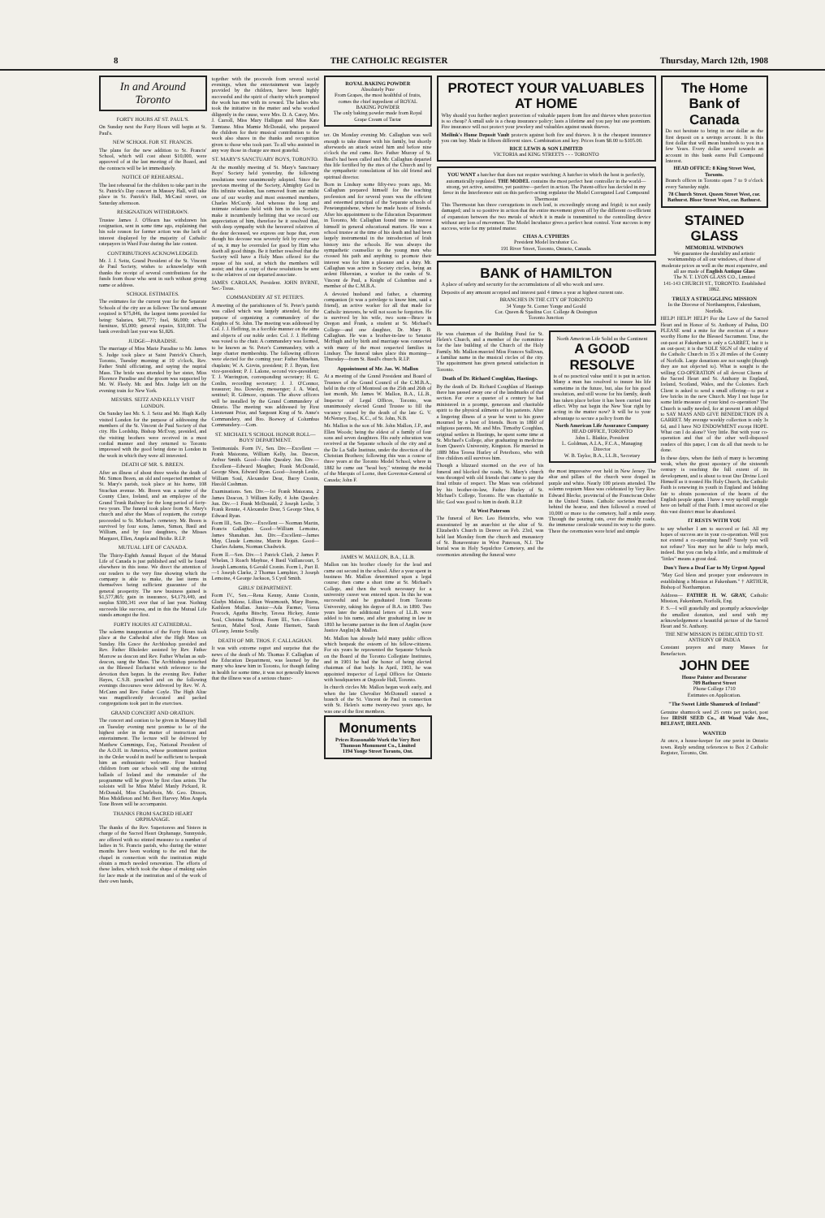8 THE CATHOLIC REGISTER Thursday, March 12th, 1908
In and Around Toronto
FORTY HOURS AT ST. PAUL'S.
On Sunday next the Forty Hours will begin at St. Paul's.
NEW SCHOOL FOR ST. FRANCIS.
The plans for the new addition to St. Francis' School, which will cost about $10,000, were approved of at the last meeting of the Board, and the contracts will be let immediately.
NOTICE OF REHEARSAL.
The last rehearsal for the children to take part in the St. Patrick's Day concert in Massey Hall, will take place in St. Patrick's Hall, McCaul street, on Saturday afternoon.
RESIGNATION WITHDRAWN.
Trustee James J. O'Hearn has withdrawn his resignation, sent in some time ago, explaining that his sole reason for former action was the lack of interest displayed by the majority of Catholic ratepayers in Ward Four during the late contest.
CONTRIBUTIONS ACKNOWLEDGED.
Mr. J. J. Seitz, Grand President of the St. Vincent de Paul Society, wishes to acknowledge with thanks the receipt of several contributions for the funds from those who sent in such without giving name or address.
SCHOOL ESTIMATES.
The estimates for the current year for the Separate Schools of the city are as follows: The total amount required is $75,846, the largest items provided for being: Salaries, $40,777; fuel, $6,000; school furniture, $5,000; general repairs, $10,000. The bank overdraft last year was $1,826.
JUDGE—PARADISE.
The marriage of Miss Marie Paradise to Mr. James S. Judge took place at Saint Patrick's Church, Toronto, Tuesday morning at 10 o'clock, Rev. Father Stuhl officiating, and saying the nuptial Mass. The bride was attended by her sister, Miss Florence Paradise and the groom was supported by Mr. W. Fleely. Mr. and Mrs. Judge left on the evening train for New York.
MESSRS. SEITZ AND KELLY VISIT LONDON.
On Sunday last Mr. S. J. Seitz and Mr. Hugh Kelly visited London for the purpose of addressing the members of the St. Vincent de Paul Society of that city. His Lordship, Bishop McEvay, presided, and the visiting brothers were received in a most cordial manner and they returned to Toronto impressed with the good being done in London in the work in which they were all interested.
DEATH OF MR. S. BREEN.
After an illness of about three weeks the death of Mr. Simon Breen, an old and respected member of St. Mary's parish, took place at his home, 108 Strachan avenue. Mr. Breen was a native of the County Clare, Ireland, and an employee of the Grand Trunk Railway for the long period of forty-two years. The funeral took place from St. Mary's church and after the Mass of requiem, the cortege proceeded to St. Michael's cemetery. Mr. Breen is survived by four sons, James, Simon, Basil and William, and by four daughters, the Misses Margaret, Ellen, Angela and Bridie. R.I.P.
MUTUAL LIFE OF CANADA.
The Thirty-Eighth Annual Report of the Mutual Life of Canada is just published and will be found elsewhere in this issue. We direct the attention of our readers to the very fine showing which the company is able to make, the last items in themselves being sufficient guarantee of the general prosperity. The new business gained is $1,577,865; gain in insurance, $4,179,440, and surplus $300,341 over that of last year. Nothing succeeds like success, and in this the Mutual Life stands amongst the first.
FORTY HOURS AT CATHEDRAL.
The solemn inauguration of the Forty Hours took place at the Cathedral after the High Mass on Sunday. His Grace the Archbishop presided and Rev. Father Rholeder assisted by Rev. Father Morrow as deacon and Rev. Father Whelan as sub-deacon, sang the Mass. The Archbishop preached on the Blessed Eucharist with reference to the devotion then begun. In the evening Rev. Father Hayes, C.S.B. preached and on the following evenings discourses were delivered by Rev. W. A. McCann and Rev. Father Coyle. The High Altar was magnificently decorated and packed congregations took part in the exercises.
GRAND CONCERT AND ORATION.
The concert and oration to be given in Massey Hall on Tuesday evening next promise to be of the highest order in the matter of instruction and entertainment. The lecture will be delivered by Matthew Cummings, Esq., National President of the A.O.H. in America, whose prominent position in the Order would in itself be sufficient to bespeak him an enthusiastic welcome. Four hundred children from our schools will sing the stirring ballads of Ireland and the remainder of the programme will be given by first class artists. The soloists will be Miss Mabel Manly Pickard, R. McDonald, Miss Charlebois, Mr. Geo. Dixson, Miss Middleton and Mr. Bert Harvey. Miss Angela Tone Breen will be accompanist.
THANKS FROM SACRED HEART ORPHANAGE.
The thanks of the Rev. Superioress and Sisters in charge of the Sacred Heart Orphanage, Sunnyside, are offered with no stinted measure to a number of ladies in St. Francis parish, who during the winter months have been working to the end that the chapel in connection with the institution might obtain a much needed renovation. The efforts of these ladies, which took the shape of making sales for lace made at the institution and of the work of their own hands,
together with the proceeds from several social evenings, when the entertainment was largely provided by the children, have been highly successful and the spirit of charity which prompted the work has met with its reward. The ladies who took the initiative in the matter and who worked diligently in the cause, were Mrs. D. A. Carey, Mrs. J. Carroll, Miss Mary Halligan and Miss Kate Tumtane. Miss Mamie McDonald, who prepared the children for their musical contribution to the work also shares in the thanks and recognition given to those who took part. To all who assisted in any way those in charge are most grateful.
ST. MARY'S SANCTUARY BOYS, TORONTO.
At the monthly meeting of St. Mary's Sanctuary Boys' Society held yesterday, the following resolutions were unanimously adopted. Since the previous meeting of the Society, Almighty God in His infinite wisdom, has removed from our midst one of our worthy and most esteemed members, Charles McCurdy. And whereas the long and intimate relations held with him in this Society, make it incumbently befitting that we record our appreciation of him, therefore be it resolved that, with deep sympathy with the bereaved relatives of the dear deceased, we express our hope that, even though his decease was severely felt by every one of us, it may be overruled for good by Him who doeth all good things. Be it further resolved that the Society will have a Holy Mass offered for the repose of his soul, at which the members will assist; and that a copy of these resolutions be sent to the relatives of our departed associate.
JAMES CAROLAN, President. JOHN BYRNE, Sec.-Treas.
COMMANDERY AT ST. PETER'S.
A meeting of the parishioners of St. Peter's parish was called which was largely attended, for the purpose of organizing a commandery of the Knights of St. John. The meeting was addressed by Col. J. J. Heffring, in a forcible manner on the aims and objects of our noble order. Col. J. J. Heffring was voted to the chair. A commandery was formed, to be known as St. Peter's Commandery, with a large charter membership. The following officers were elected for the coming year: Father Minehan, chaplain; W. A. Girvin, president; P. J. Bryan, first vice-president; P. J. Lalone, second vice-president; T. J. Warrington, corresponding secretary; H. G. Conlin, recording secretary; J. J. O'Connor, treasurer; Jno. Dowsley, messenger; J. A. Ward, sentinel; R. Gilmore, captain. The above officers will be installed by the Grand Commandery of Ontario. The meeting was addressed by First Lieutenant Prior, and Sargeant King of St. Anne's Commandery, and Bro. Boewey of Columbus Commandery.—Com.
ST. MICHAEL'S SCHOOL HONOR ROLL—BOYS' DEPARTMENT.
Testimonials. Form IV., Sen. Div.—Excellent — Frank Maiorana, William Kelly, Jas. Deacon, Arthur Smith. Good—John Quealey. Jun. Div.—Excellent—Edward Meagher, Frank McDonald, George Shea, Edward Ryan. Good—Joseph Leslie, William Soul, Alexander Dear, Barry Cronin, Harold Cashman.
Examinations. Sen. Div.—1st Frank Maiorana, 2 James Deacon, 3 William Kelly, 4 John Quealey. Jun. Div.—1 Frank McDonald, 2 Joseph Leslie, 3 Frank Rennie, 4 Alexander Dear, 5 George Shea, 6 Edward Ryan.
Form III., Sen. Div.—Excellent — Norman Martin, Francis Gallagher. Good—William Lemoine, James Shanahan. Jun. Div.—Excellent—James May, Claude Lemoine, Marrin Regan. Good—Charles Adams, Norman Chadwick.
Form II.—Sen. Div.—1 Patrick Clark, 2 James P. Whelan, 3 Roach Mayhue, 4 Basil Vaillancourt, 5 Joseph Lamontia, 6 Gerald Cronin. Form I., Part II.—1 Joseph Clarke, 2 Thomas Lamphier, 3 Joseph Lemoine, 4 George Jackson, 5 Cyril Smith.
GIRLS' DEPARTMENT.
Form IV., Sen.—Rena Kenny, Annie Cronin, Gladys Malone, Lillian Weatmouth, Mary Burns, Kathleen Mullan. Junior—Ada Farmer, Verna Peacock, Agatha Bitschy, Teresa Hickey, Annie Soul, Christina Sullivan. Form III., Sen.—Eileen Sexton, Mabel Soul, Annie Hartnett, Sarah O'Leary, Jennie Scully.
DEATH OF MR. THOS. F. CALLAGHAN.
It was with extreme regret and surprise that the news of the death of Mr. Thomas F. Callaghan of the Education Department, was learned by the many who knew him in Toronto, for though failing in health for some time, it was not generally known that the illness was of a serious charac-
ROYAL BAKING POWDER
Absolutely Pure
From Grapes, the most healthful of fruits, comes the chief ingredient of ROYAL BAKING POWDER
The only baking powder made from Royal Grape Cream of Tartar
ter. On Monday evening Mr. Callaghan was well enough to take dinner with his family, but shortly afterwards an attack seized him and before nine o'clock the end came. Rev. Father Murray of St. Basil's had been called and Mr. Callaghan departed this life fortified by the rites of the Church and by the sympathetic consolations of his old friend and spiritual director.
Born in Lindsay some fifty-two years ago, Mr. Callaghan prepared himself for the teaching profession and for several years was the efficient and esteemed principal of the Separate schools of Penetanguishene, where he made hosts of friends. After his appointment to the Education Department in Toronto, Mr. Callaghan found time to interest himself in general educational matters. He was a school trustee at the time of his death and had been largely instrumental in the introduction of Irish history into the schools. He was always the sympathetic counsellor to the young men who crossed his path and anything to promote their interest was for him a pleasure and a duty. Mr. Callaghan was active in Society circles, being an ardent Hibernian, a worker in the ranks of St. Vincent de Paul, a Knight of Columbus and a member of the C.M.B.A.
A devoted husband and father, a charming companion (it was a privilege to know him, said a friend), an active worker for all that made for Catholic interests, he will not soon be forgotten. He is survived by his wife, two sons—Bruce in Oregon and Frank, a student at St. Michael's College—and one daughter, Dr. Mary B. Callaghan. He was a brother-in-law to Senator McHugh and by birth and marriage was connected with many of the most respected families in Lindsay. The funeral takes place this morning—Thursday—from St. Basil's church. R.I.P.
Appointment of Mr. Jas. W. Mallon
At a meeting of the Grand President and Board of Trustees of the Grand Council of the C.M.B.A., held in the city of Montreal on the 25th and 26th of last month, Mr. James W. Mallon, B.A., LL.B., Inspector of Legal Offices, Toronto, was unanimously elected Grand Trustee to fill the vacancy caused by the death of the late G. V. McNerney, Esq., K.C., of St. John, N.B.
Mr. Mallon is the son of Mr. John Mallon, J.P., and Ellen Woods; being the eldest of a family of four sons and seven daughters. His early education was received at the Separate schools of the city and at the De La Salle Institute, under the direction of the Christian Brothers; following this was a course of three years at the Toronto Model School, where in 1882 he came out "head boy," winning the medal of the Marquis of Lorne, then Governor-General of Canada; John F.
JAMES W. MALLON, B.A., LL.B.
Mallon ran his brother closely for the lead and came out second in the school. After a year spent in business Mr. Mallon determined upon a legal course; then came a short time at St. Michael's College, and then the work necessary for a university career was entered upon. In this he was successful and he graduated from Toronto University, taking his degree of B.A. in 1890. Two years later the additional letters of LL.B. were added to his name, and after graduating in law in 1893 he became partner in the firm of Anglin (now Justice Anglin) & Mallon.
Mr. Mallon has already held many public offices which bespeak the esteem of his fellow-citizens. For six years he represented the Separate Schools on the Board of the Toronto Collegiate Institutes, and in 1901 he had the honor of being elected chairman of that body. In April, 1903, he was appointed inspector of Legal Offices for Ontario with headquarters at Osgoode Hall, Toronto.
In church circles Mr. Mallon began work early, and when the late Chevalier McDonnell started a branch of the St. Vincent de Paul in connection with St. Helen's some twenty-two years ago, he was one of the first members.
Monuments
Prices Reasonable Work the Very Best
Thomson Monument Co., Limited
1194 Yonge Street Toronto, Ont.
PROTECT YOUR VALUABLES AT HOME
Why should you further neglect protection of valuable papers from fire and thieves when protection is so cheap? A small safe is a cheap insurance policy; lasts a lifetime and you pay but one premium. Fire insurance will not protect your jewelery and valuables against sneak thieves.
Meilink's Home Deposit Vault protects against both fire and thieves. It is the cheapest insurance you can buy. Made in fifteen different sizes. Combination and key. Prices from $8.00 to $105.00.
RICE LEWIS & SON LIMITED
VICTORIA and KING STREETS - - - TORONTO
YOU WANT a hatcher that does not require watching; A hatcher in which the heat is perfectly, automatically regulated. THE MODEL contains the most perfect heat controller in the world—strong, yet active, sensitive, yet positive—perfect in action. The Patent-office has decided in my favor in the Interference suit on this perfect-acting regulator the Model Corrugated Leaf Compound Thermostat
This Thermostat has three corrugations in each leaf, is exceedingly strong and frigid; is not easily damaged; and is so positive in action that the entire movement given off by the different co-efficient of expansion between the two metals of which it is made is transmitted to the controlling device without any loss of movement. The Model Incubator gives a perfect heat control. Your success is my success, write for my printed matter.
CHAS A. CYPHERS
President Model Incubator Co.
191 River Street, Toronto, Ontario, Canada.
BANK of HAMILTON
A place of safety and security for the accumulations of all who work and save.
Deposits of any amount accepted and interest paid 4 times a year at highest current rate.
BRANCHES IN THE CITY OF TORONTO
34 Yonge St. Corner Yonge and Gould
Cor. Queen & Spadina Cor. College & Ossington
Toronto Junction
He was chairman of the Building Fund for St. Helen's Church, and a member of the committee for the late building of the Church of the Holy Family. Mr. Mallon married Miss Frances Sullivan, a familiar name in the musical circles of the city. The appointment has given general satisfaction in Toronto.
Death of Dr. Richard Coughlan, Hastings.
By the death of Dr. Richard Coughlan of Hastings there has passed away one of the landmarks of that section. For over a quarter of a century he had ministered in a prompt, generous and charitable spirit to the physical ailments of his patients. After a lingering illness of a year he went to his grave mourned by a host of friends. Born in 1860 of religious parents, Mr. and Mrs. Timothy Coughlan, original settlers in Hastings, he spent some time at St. Michael's College, after graduating in medicine from Queen's University, Kingston. He married in 1889 Miss Teresa Hurley of Peterboro, who with five children still survives him.
Though a blizzard stormed on the eve of his funeral and blocked the roads, St. Mary's church was thronged with old friends that came to pay the final tribute of respect. The Mass was celebrated by his brother-in-law, Father Hurley of St. Michael's College, Toronto. He was charitable in life; God was good to him in death. R.I.P.
At West Paterson
The funeral of Rev. Leo Heinrichs, who was assassinated by an anarchist at the altar of St. Elizabeth's Church in Denver on Feb. 23rd, was held last Monday from the church and monastery of St. Bonaventure in West Paterson, N.J. The burial was in Holy Sepulchre Cemetery, and the ceremonies attending the funeral were
North American Life Solid as the Continent
A GOOD RESOLVE
is of no practical value until it is put in action. Many a man has resolved to insure his life sometime in the future, but, alas for his good resolution, and still worse for his family, death has taken place before it has been carried into effect. Why not begin the New Year right by acting in the matter now? It will be to your advantage to secure a policy from the
North American Life Assurance Company
HEAD OFFICE, TORONTO
John L. Blaikie, President
L. Goldman, A.I.A., F.C.A., Managing Director
W. B. Taylor, B.A., LL.B., Secretary
the most impressive ever held in New Jersey. The altar and pillars of the church were draped in purple and white. Nearly 100 priests attended. The solemn requiem Mass was celebrated by Very Rev. Edward Blecke, provincial of the Franciscan Order in the United States. Catholic societies marched behind the hearse, and then followed a crowd of 10,000 or more to the cemetery, half a mile away. Through the pouring rain, over the muddy roads, the immense cavalcade wound its way to the grave. There the ceremonies were brief and simple
The Home Bank of Canada
Do not hesitate to bring in one dollar as the first deposit on a savings account. It is this first dollar that will mean hundreds to you in a few Years. Every dollar saved towards an account in this bank earns Full Compound Interest.
HEAD OFFICE: 8 King Street West, Toronto.
Branch offices in Toronto open 7 to 9 o'clock every Saturday night.
78 Church Street. Queen Street West, cor. Bathurst. Bloor Street West, cor. Bathurst.
STAINED GLASS
MEMORIAL WINDOWS
We guarantee the durability and artistic workmanship of all our windows, of those of moderate prices as well as the most expensive, and all are made of English Antique Glass
The N. T. LYON GLASS CO., Limited
141-143 CHURCH ST., TORONTO. Established 1862.
TRULY A STRUGGLING MISSION
In the Diocese of Northampton, Fakenham, Norfolk.
HELP! HELP! HELP! For the Love of the Sacred Heart and in Honor of St. Anthony of Padua, DO PLEASE send a mite for the erection of a more worthy Home for the Blessed Sacrament. True, the out-post at Fakenham is only a GARRET, but it is an out-post; it is the SOLE SIGN of the vitality of the Catholic Church in 35 x 20 miles of the County of Norfolk. Large donations are not sought (though they are not objected to). What is sought is the willing CO-OPERATION of all devout Clients of the Sacred Heart and St. Anthony in England, Ireland, Scotland, Wales, and the Colonies. Each Client is asked to send a small offering—to put a few bricks in the new Church. May I not hope for some little measure of your kind co-operation? The Church is sadly needed, for at present I am obliged to SAY MASS AND GIVE BENEDICTION IN A GARRET. My average weekly collection is only 3s 6d, and I have NO ENDOWMENT except HOPE. What can I do alone? Very little. But with your co-operation and that of the other well-disposed readers of this paper, I can do all that needs to be done.
In these days, when the faith of many is becoming weak, when the great apostacy of the sixteenth century is reaching the full extent of its development, and is about to treat Our Divine Lord Himself as it treated His Holy Church, the Catholic Faith is renewing its youth in England and bidding fair to obtain possession of the hearts of the English people again. I have a very up-hill struggle here on behalf of that Faith. I must succeed or else this vast district must be abandoned.
IT RESTS WITH YOU
to say whether I am to succeed or fail. All my hopes of success are in your co-operation. Will you not extend a co-operating hand? Surely you will not refuse? You may not be able to help much, indeed. But you can help a little, and a multitude of "littles" means a great deal.
Don't Turn a Deaf Ear to My Urgent Appeal
"May God bless and prosper your endeavours in establishing a Mission at Fakenham." † ARTHUR, Bishop of Northampton.
Address— FATHER H. W. GRAY, Catholic Mission, Fakenham, Norfolk, Eng.
P. S.—I will gratefully and promptly acknowledge the smallest donation, and send with my acknowledgement a beautiful picture of the Sacred Heart and St. Anthony.
THE NEW MISSION IS DEDICATED TO ST. ANTHONY OF PADUA
Constant prayers and many Masses for Benefactors.
JOHN DEE
House Painter and Decorator
709 Bathurst Street
Phone College 1710
Estimates on Application.
"The Sweet Little Shamrock of Ireland"
Genuine shamrock seed 25 cents per packet, post free IRISH SEED Co., 48 Wood Vale Ave., BELFAST, IRELAND.
WANTED
At once, a house-keeper for one preist in Ontario town. Reply sending references to Box 2 Catholic Register, Toronto, Ont.